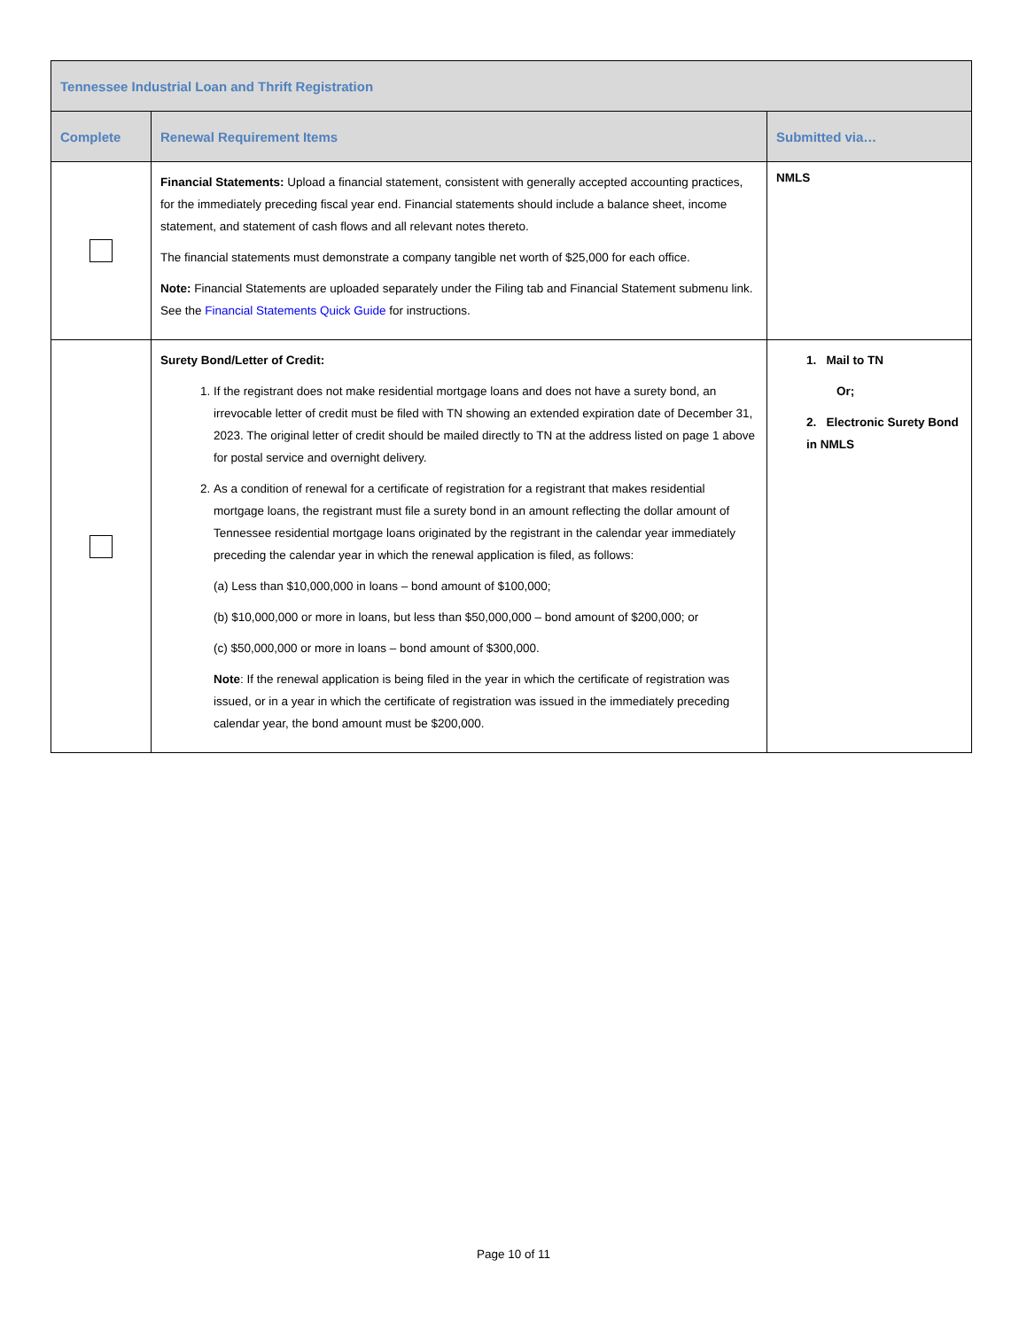| Tennessee Industrial Loan and Thrift Registration | | |
| --- | --- | --- |
| Complete | Renewal Requirement Items | Submitted via… |
| | Financial Statements: Upload a financial statement, consistent with generally accepted accounting practices, for the immediately preceding fiscal year end. Financial statements should include a balance sheet, income statement, and statement of cash flows and all relevant notes thereto. The financial statements must demonstrate a company tangible net worth of $25,000 for each office. Note: Financial Statements are uploaded separately under the Filing tab and Financial Statement submenu link. See the Financial Statements Quick Guide for instructions. | NMLS |
| | Surety Bond/Letter of Credit: 1. If the registrant does not make residential mortgage loans and does not have a surety bond, an irrevocable letter of credit must be filed with TN showing an extended expiration date of December 31, 2023. The original letter of credit should be mailed directly to TN at the address listed on page 1 above for postal service and overnight delivery. 2. As a condition of renewal for a certificate of registration for a registrant that makes residential mortgage loans, the registrant must file a surety bond in an amount reflecting the dollar amount of Tennessee residential mortgage loans originated by the registrant in the calendar year immediately preceding the calendar year in which the renewal application is filed, as follows: (a) Less than $10,000,000 in loans – bond amount of $100,000; (b) $10,000,000 or more in loans, but less than $50,000,000 – bond amount of $200,000; or (c) $50,000,000 or more in loans – bond amount of $300,000. Note : If the renewal application is being filed in the year in which the certificate of registration was issued, or in a year in which the certificate of registration was issued in the immediately preceding calendar year, the bond amount must be $200,000. | 1. Mail to TN Or; 2. Electronic Surety Bond in NMLS |
Page 10 of 11